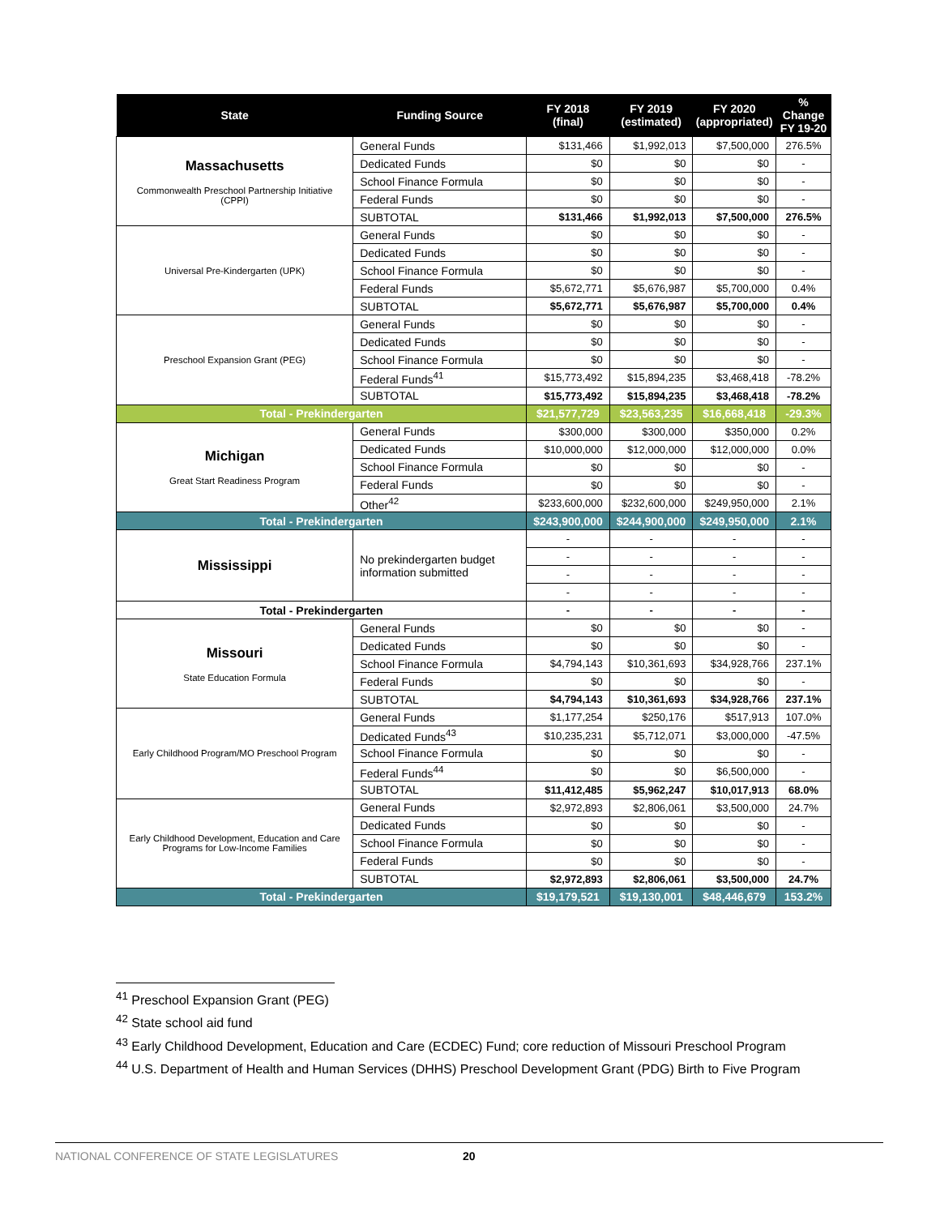| State | Funding Source | FY 2018 (final) | FY 2019 (estimated) | FY 2020 (appropriated) | % Change FY 19-20 |
| --- | --- | --- | --- | --- | --- |
| Massachusetts Commonwealth Preschool Partnership Initiative (CPPI) | General Funds | $131,466 | $1,992,013 | $7,500,000 | 276.5% |
| | Dedicated Funds | $0 | $0 | $0 | - |
| | School Finance Formula | $0 | $0 | $0 | - |
| | Federal Funds | $0 | $0 | $0 | - |
| | SUBTOTAL | $131,466 | $1,992,013 | $7,500,000 | 276.5% |
| Universal Pre-Kindergarten (UPK) | General Funds | $0 | $0 | $0 | - |
| | Dedicated Funds | $0 | $0 | $0 | - |
| | School Finance Formula | $0 | $0 | $0 | - |
| | Federal Funds | $5,672,771 | $5,676,987 | $5,700,000 | 0.4% |
| | SUBTOTAL | $5,672,771 | $5,676,987 | $5,700,000 | 0.4% |
| Preschool Expansion Grant (PEG) | General Funds | $0 | $0 | $0 | - |
| | Dedicated Funds | $0 | $0 | $0 | - |
| | School Finance Formula | $0 | $0 | $0 | - |
| | Federal Funds<sup>41</sup> | $15,773,492 | $15,894,235 | $3,468,418 | -78.2% |
| | SUBTOTAL | $15,773,492 | $15,894,235 | $3,468,418 | -78.2% |
| Total - Prekindergarten | | $21,577,729 | $23,563,235 | $16,668,418 | -29.3% |
| Michigan Great Start Readiness Program | General Funds | $300,000 | $300,000 | $350,000 | 0.2% |
| | Dedicated Funds | $10,000,000 | $12,000,000 | $12,000,000 | 0.0% |
| | School Finance Formula | $0 | $0 | $0 | - |
| | Federal Funds | $0 | $0 | $0 | - |
| | Other<sup>42</sup> | $233,600,000 | $232,600,000 | $249,950,000 | 2.1% |
| Total - Prekindergarten | | $243,900,000 | $244,900,000 | $249,950,000 | 2.1% |
| Mississippi | No prekindergarten budget information submitted | - | - | - | - |
| | | - | - | - | - |
| | | - | - | - | - |
| | | - | - | - | - |
| Total - Prekindergarten | | - | - | - | - |
| Missouri State Education Formula | General Funds | $0 | $0 | $0 | - |
| | Dedicated Funds | $0 | $0 | $0 | - |
| | School Finance Formula | $4,794,143 | $10,361,693 | $34,928,766 | 237.1% |
| | Federal Funds | $0 | $0 | $0 | - |
| | SUBTOTAL | $4,794,143 | $10,361,693 | $34,928,766 | 237.1% |
| Early Childhood Program/MO Preschool Program | General Funds | $1,177,254 | $250,176 | $517,913 | 107.0% |
| | Dedicated Funds<sup>43</sup> | $10,235,231 | $5,712,071 | $3,000,000 | -47.5% |
| | School Finance Formula | $0 | $0 | $0 | - |
| | Federal Funds<sup>44</sup> | $0 | $0 | $6,500,000 | - |
| | SUBTOTAL | $11,412,485 | $5,962,247 | $10,017,913 | 68.0% |
| Early Childhood Development, Education and Care Programs for Low-Income Families | General Funds | $2,972,893 | $2,806,061 | $3,500,000 | 24.7% |
| | Dedicated Funds | $0 | $0 | $0 | - |
| | School Finance Formula | $0 | $0 | $0 | - |
| | Federal Funds | $0 | $0 | $0 | - |
| | SUBTOTAL | $2,972,893 | $2,806,061 | $3,500,000 | 24.7% |
| Total - Prekindergarten | | $19,179,521 | $19,130,001 | $48,446,679 | 153.2% |
<sup>41</sup> Preschool Expansion Grant (PEG)
<sup>42</sup> State school aid fund
<sup>43</sup> Early Childhood Development, Education and Care (ECDEC) Fund; core reduction of Missouri Preschool Program
<sup>44</sup> U.S. Department of Health and Human Services (DHHS) Preschool Development Grant (PDG) Birth to Five Program
NATIONAL CONFERENCE OF STATE LEGISLATURES 20